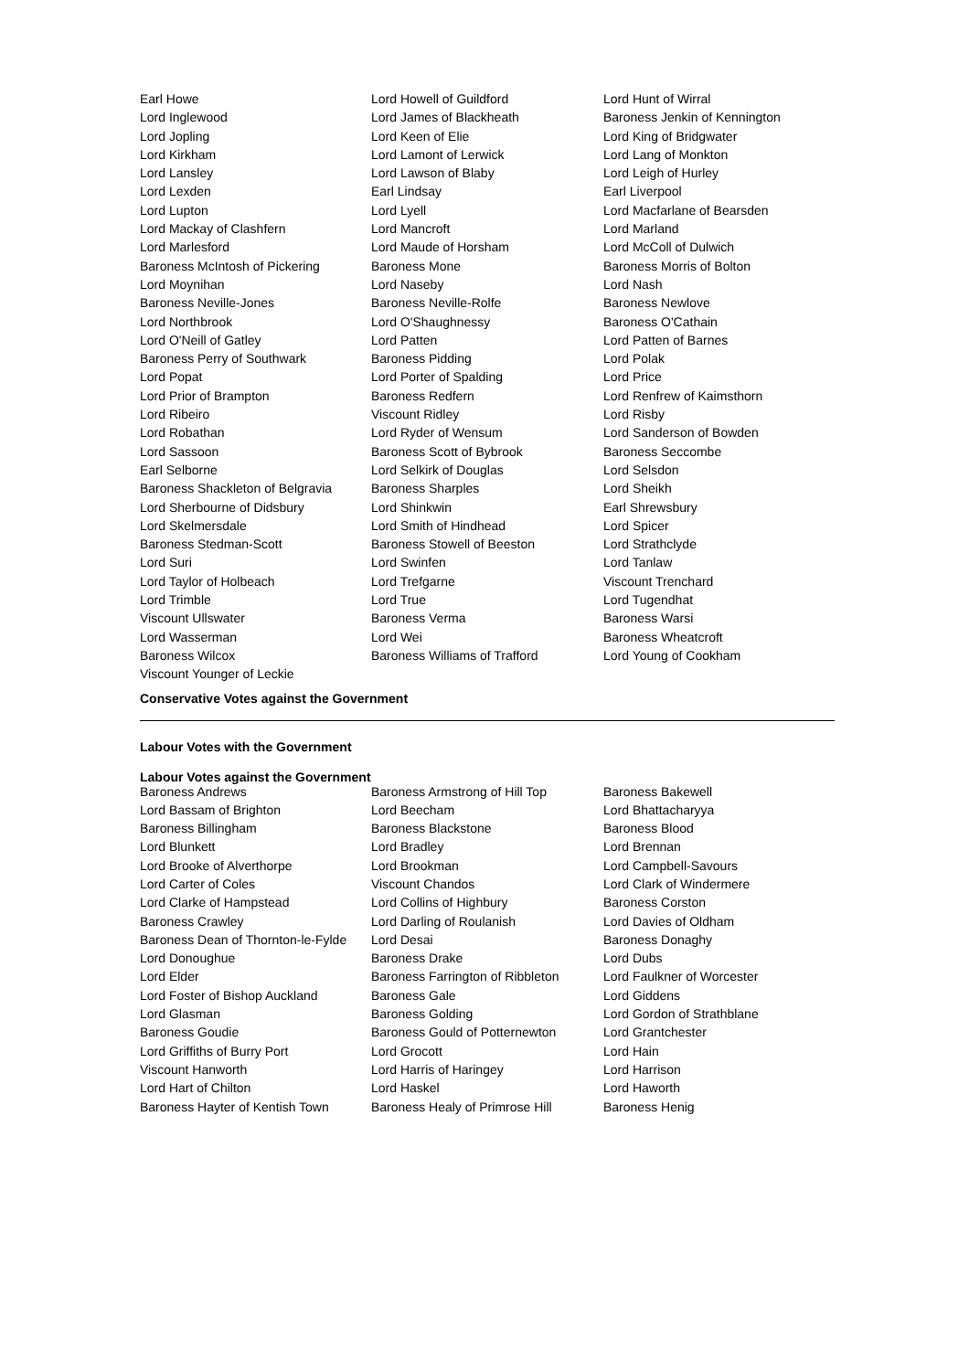| Earl Howe | Lord Howell of Guildford | Lord Hunt of Wirral |
| Lord Inglewood | Lord James of Blackheath | Baroness Jenkin of Kennington |
| Lord Jopling | Lord Keen of Elie | Lord King of Bridgwater |
| Lord Kirkham | Lord Lamont of Lerwick | Lord Lang of Monkton |
| Lord Lansley | Lord Lawson of Blaby | Lord Leigh of Hurley |
| Lord Lexden | Earl Lindsay | Earl Liverpool |
| Lord Lupton | Lord Lyell | Lord Macfarlane of Bearsden |
| Lord Mackay of Clashfern | Lord Mancroft | Lord Marland |
| Lord Marlesford | Lord Maude of Horsham | Lord McColl of Dulwich |
| Baroness McIntosh of Pickering | Baroness Mone | Baroness Morris of Bolton |
| Lord Moynihan | Lord Naseby | Lord Nash |
| Baroness Neville-Jones | Baroness Neville-Rolfe | Baroness Newlove |
| Lord Northbrook | Lord O'Shaughnessy | Baroness O'Cathain |
| Lord O'Neill of Gatley | Lord Patten | Lord Patten of Barnes |
| Baroness Perry of Southwark | Baroness Pidding | Lord Polak |
| Lord Popat | Lord Porter of Spalding | Lord Price |
| Lord Prior of Brampton | Baroness Redfern | Lord Renfrew of Kaimsthorn |
| Lord Ribeiro | Viscount Ridley | Lord Risby |
| Lord Robathan | Lord Ryder of Wensum | Lord Sanderson of Bowden |
| Lord Sassoon | Baroness Scott of Bybrook | Baroness Seccombe |
| Earl Selborne | Lord Selkirk of Douglas | Lord Selsdon |
| Baroness Shackleton of Belgravia | Baroness Sharples | Lord Sheikh |
| Lord Sherbourne of Didsbury | Lord Shinkwin | Earl Shrewsbury |
| Lord Skelmersdale | Lord Smith of Hindhead | Lord Spicer |
| Baroness Stedman-Scott | Baroness Stowell of Beeston | Lord Strathclyde |
| Lord Suri | Lord Swinfen | Lord Tanlaw |
| Lord Taylor of Holbeach | Lord Trefgarne | Viscount Trenchard |
| Lord Trimble | Lord True | Lord Tugendhat |
| Viscount Ullswater | Baroness Verma | Baroness Warsi |
| Lord Wasserman | Lord Wei | Baroness Wheatcroft |
| Baroness Wilcox | Baroness Williams of Trafford | Lord Young of Cookham |
| Viscount Younger of Leckie | | |
Conservative Votes against the Government
Labour Votes with the Government
Labour Votes against the Government
| Baroness Andrews | Baroness Armstrong of Hill Top | Baroness Bakewell |
| Lord Bassam of Brighton | Lord Beecham | Lord Bhattacharyya |
| Baroness Billingham | Baroness Blackstone | Baroness Blood |
| Lord Blunkett | Lord Bradley | Lord Brennan |
| Lord Brooke of Alverthorpe | Lord Brookman | Lord Campbell-Savours |
| Lord Carter of Coles | Viscount Chandos | Lord Clark of Windermere |
| Lord Clarke of Hampstead | Lord Collins of Highbury | Baroness Corston |
| Baroness Crawley | Lord Darling of Roulanish | Lord Davies of Oldham |
| Baroness Dean of Thornton-le-Fylde | Lord Desai | Baroness Donaghy |
| Lord Donoughue | Baroness Drake | Lord Dubs |
| Lord Elder | Baroness Farrington of Ribbleton | Lord Faulkner of Worcester |
| Lord Foster of Bishop Auckland | Baroness Gale | Lord Giddens |
| Lord Glasman | Baroness Golding | Lord Gordon of Strathblane |
| Baroness Goudie | Baroness Gould of Potternewton | Lord Grantchester |
| Lord Griffiths of Burry Port | Lord Grocott | Lord Hain |
| Viscount Hanworth | Lord Harris of Haringey | Lord Harrison |
| Lord Hart of Chilton | Lord Haskel | Lord Haworth |
| Baroness Hayter of Kentish Town | Baroness Healy of Primrose Hill | Baroness Henig |